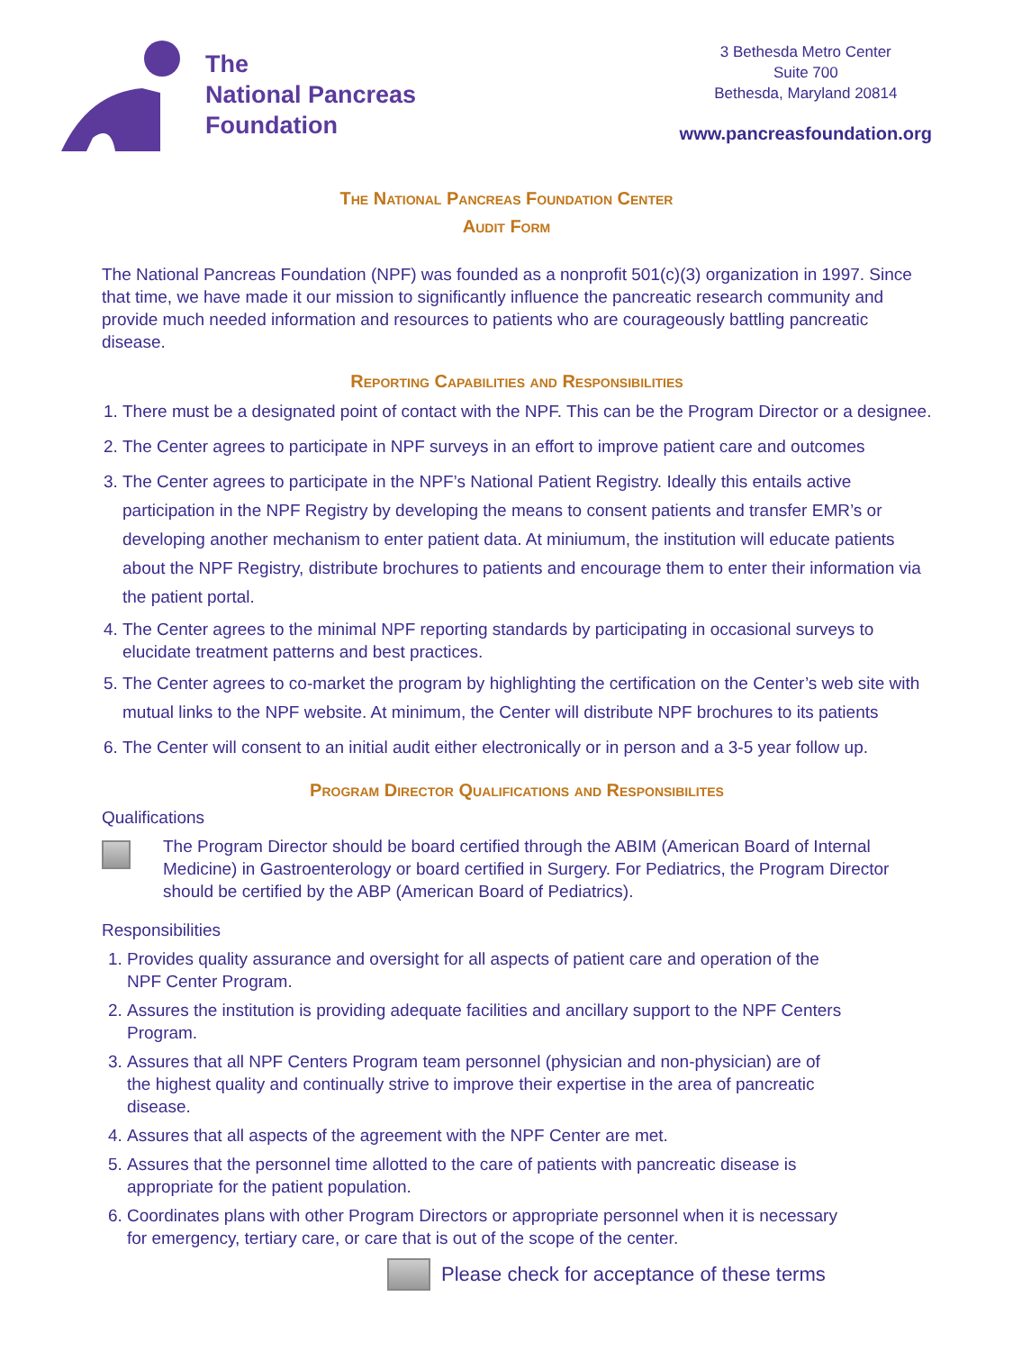The
National Pancreas
Foundation
3 Bethesda Metro Center
Suite 700
Bethesda, Maryland 20814
www.pancreasfoundation.org
The National Pancreas Foundation Center
Audit Form
The National Pancreas Foundation (NPF) was founded as a nonprofit 501(c)(3) organization in 1997. Since that time, we have made it our mission to significantly influence the pancreatic research community and provide much needed information and resources to patients who are courageously battling pancreatic disease.
Reporting Capabilities and Responsibilities
1. There must be a designated point of contact with the NPF. This can be the Program Director or a designee.
2. The Center agrees to participate in NPF surveys in an effort to improve patient care and outcomes
3. The Center agrees to participate in the NPF’s National Patient Registry. Ideally this entails active participation in the NPF Registry by developing the means to consent patients and transfer EMR’s or developing another mechanism to enter patient data. At miniumum, the institution will educate patients about the NPF Registry, distribute brochures to patients and encourage them to enter their information via the patient portal.
4. The Center agrees to the minimal NPF reporting standards by participating in occasional surveys to elucidate treatment patterns and best practices.
5. The Center agrees to co-market the program by highlighting the certification on the Center’s web site with mutual links to the NPF website. At minimum, the Center will distribute NPF brochures to its patients
6. The Center will consent to an initial audit either electronically or in person and a 3-5 year follow up.
Program Director Qualifications and Responsibilites
Qualifications
The Program Director should be board certified through the ABIM (American Board of Internal Medicine) in Gastroenterology or board certified in Surgery. For Pediatrics, the Program Director should be certified by the ABP (American Board of Pediatrics).
Responsibilities
1. Provides quality assurance and oversight for all aspects of patient care and operation of the NPF Center Program.
2. Assures the institution is providing adequate facilities and ancillary support to the NPF Centers Program.
3. Assures that all NPF Centers Program team personnel (physician and non-physician) are of the highest quality and continually strive to improve their expertise in the area of pancreatic disease.
4. Assures that all aspects of the agreement with the NPF Center are met.
5. Assures that the personnel time allotted to the care of patients with pancreatic disease is appropriate for the patient population.
6. Coordinates plans with other Program Directors or appropriate personnel when it is necessary for emergency, tertiary care, or care that is out of the scope of the center.
Please check for acceptance of these terms